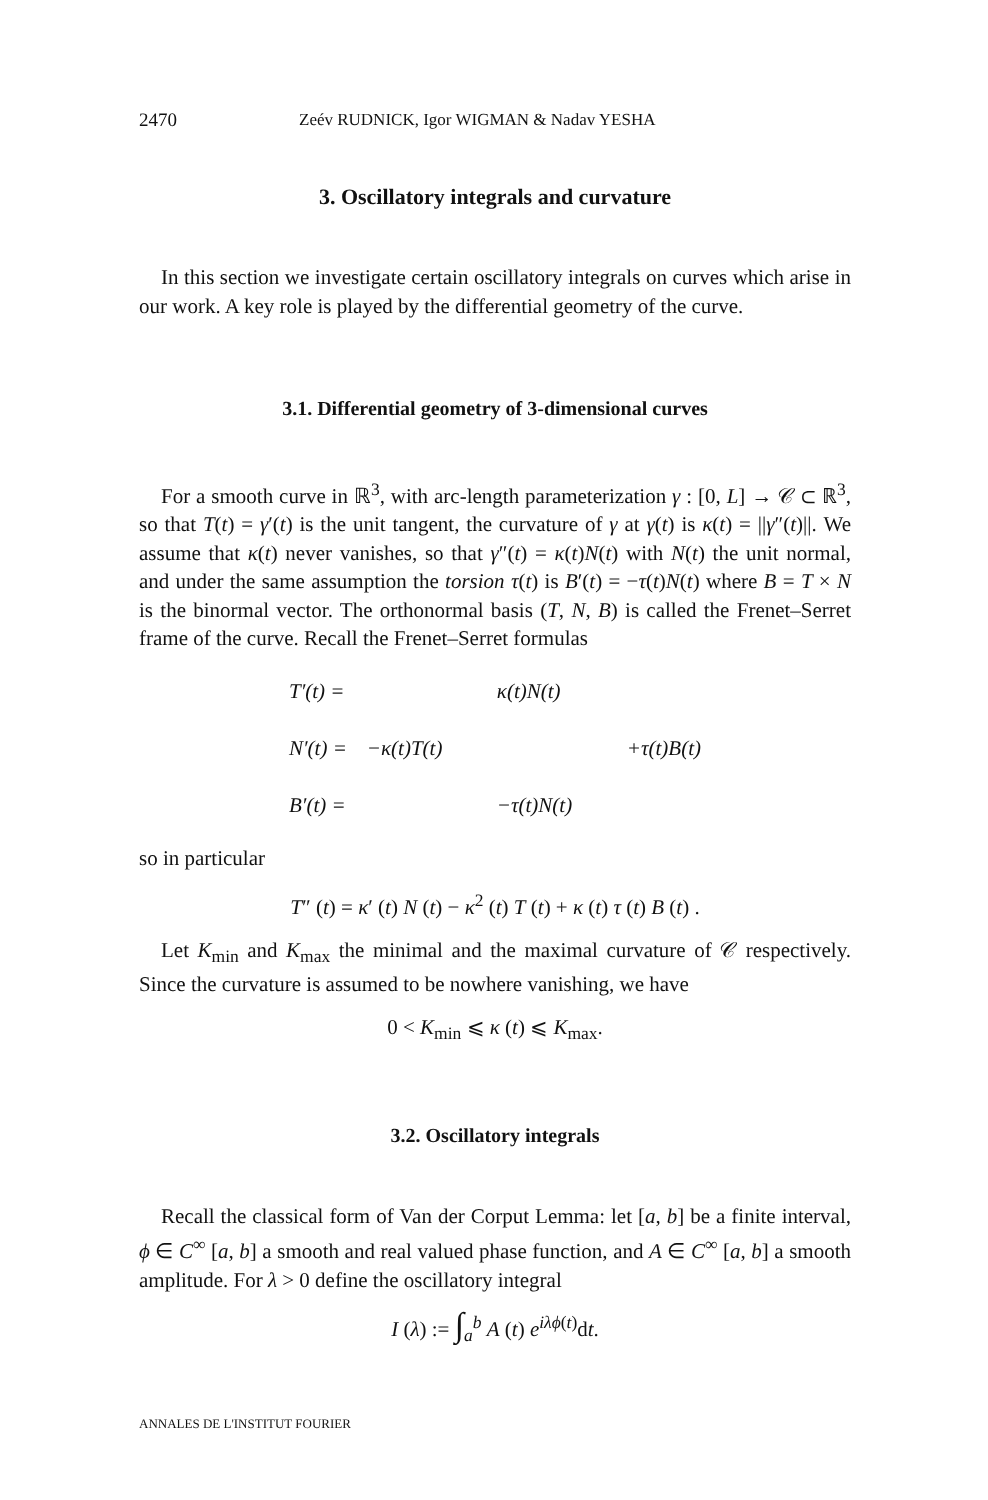2470 Zeév RUDNICK, Igor WIGMAN & Nadav YESHA
3. Oscillatory integrals and curvature
In this section we investigate certain oscillatory integrals on curves which arise in our work. A key role is played by the differential geometry of the curve.
3.1. Differential geometry of 3-dimensional curves
For a smooth curve in ℝ<sup>3</sup>, with arc-length parameterization γ : [0, L] → 𝒞 ⊂ ℝ<sup>3</sup>, so that T(t) = γ′(t) is the unit tangent, the curvature of γ at γ(t) is κ(t) = ||γ″(t)||. We assume that κ(t) never vanishes, so that γ″(t) = κ(t)N(t) with N(t) the unit normal, and under the same assumption the torsion τ(t) is B′(t) = −τ(t)N(t) where B = T × N is the binormal vector. The orthonormal basis (T, N, B) is called the Frenet–Serret frame of the curve. Recall the Frenet–Serret formulas
| T′(t) = | | κ(t)N(t) | |
| N′(t) = | −κ(t)T(t) | | +τ(t)B(t) |
| B′(t) = | | −τ(t)N(t) | |
so in particular
T″ (t) = κ′ (t) N (t) − κ<sup>2</sup> (t) T (t) + κ (t) τ (t) B (t) .
Let K<sub>min</sub> and K<sub>max</sub> the minimal and the maximal curvature of 𝒞 respectively. Since the curvature is assumed to be nowhere vanishing, we have
0 < K<sub>min</sub> ⩽ κ (t) ⩽ K<sub>max</sub>.
3.2. Oscillatory integrals
Recall the classical form of Van der Corput Lemma: let [a, b] be a finite interval, ϕ ∈ C<sup>∞</sup> [a, b] a smooth and real valued phase function, and A ∈ C<sup>∞</sup> [a, b] a smooth amplitude. For λ > 0 define the oscillatory integral
I (λ) := ∫<sub>a</sub><sup>b</sup> A (t) e<sup>iλϕ(t)</sup>dt.
ANNALES DE L'INSTITUT FOURIER